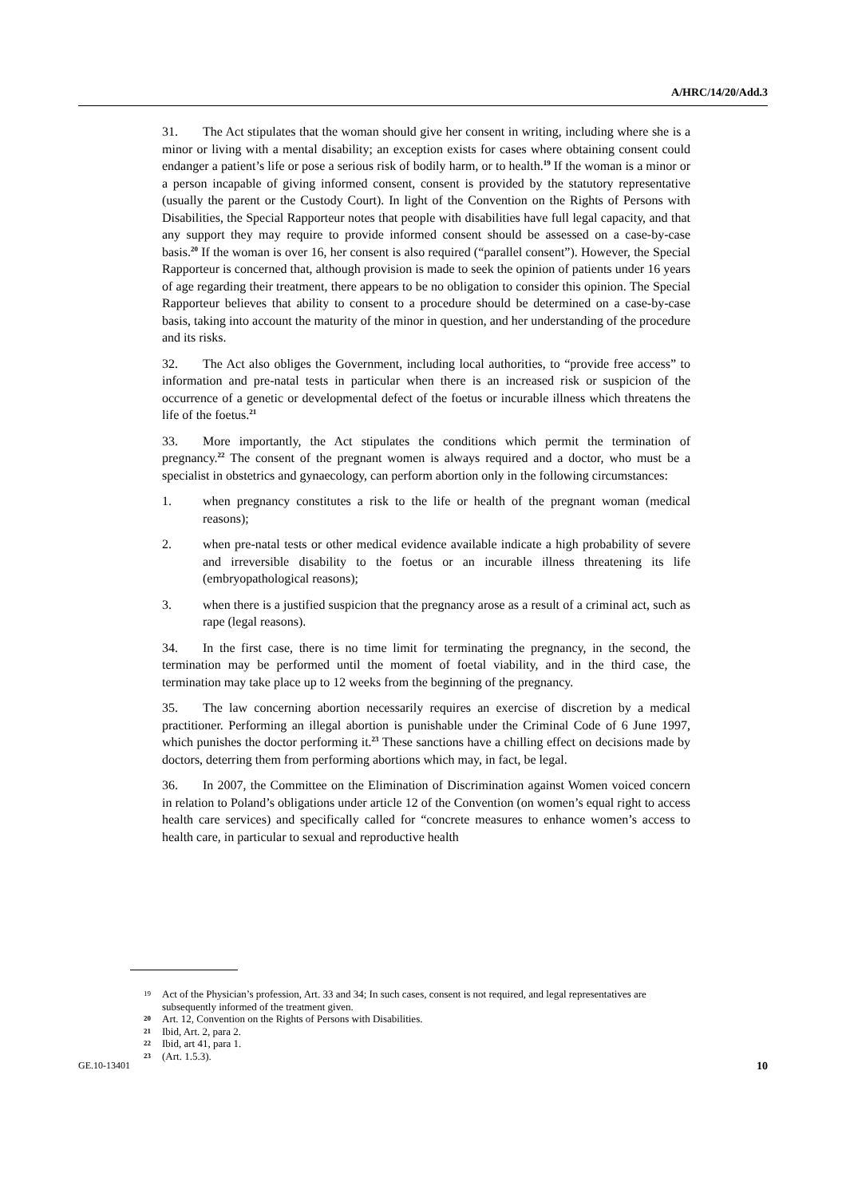A/HRC/14/20/Add.3
31. The Act stipulates that the woman should give her consent in writing, including where she is a minor or living with a mental disability; an exception exists for cases where obtaining consent could endanger a patient’s life or pose a serious risk of bodily harm, or to health.<sup>19</sup> If the woman is a minor or a person incapable of giving informed consent, consent is provided by the statutory representative (usually the parent or the Custody Court). In light of the Convention on the Rights of Persons with Disabilities, the Special Rapporteur notes that people with disabilities have full legal capacity, and that any support they may require to provide informed consent should be assessed on a case-by-case basis.<sup>20</sup> If the woman is over 16, her consent is also required (“parallel consent”). However, the Special Rapporteur is concerned that, although provision is made to seek the opinion of patients under 16 years of age regarding their treatment, there appears to be no obligation to consider this opinion. The Special Rapporteur believes that ability to consent to a procedure should be determined on a case-by-case basis, taking into account the maturity of the minor in question, and her understanding of the procedure and its risks.
32. The Act also obliges the Government, including local authorities, to “provide free access” to information and pre-natal tests in particular when there is an increased risk or suspicion of the occurrence of a genetic or developmental defect of the foetus or incurable illness which threatens the life of the foetus.<sup>21</sup>
33. More importantly, the Act stipulates the conditions which permit the termination of pregnancy.<sup>22</sup> The consent of the pregnant women is always required and a doctor, who must be a specialist in obstetrics and gynaecology, can perform abortion only in the following circumstances:
1. when pregnancy constitutes a risk to the life or health of the pregnant woman (medical reasons);
2. when pre-natal tests or other medical evidence available indicate a high probability of severe and irreversible disability to the foetus or an incurable illness threatening its life (embryopathological reasons);
3. when there is a justified suspicion that the pregnancy arose as a result of a criminal act, such as rape (legal reasons).
34. In the first case, there is no time limit for terminating the pregnancy, in the second, the termination may be performed until the moment of foetal viability, and in the third case, the termination may take place up to 12 weeks from the beginning of the pregnancy.
35. The law concerning abortion necessarily requires an exercise of discretion by a medical practitioner. Performing an illegal abortion is punishable under the Criminal Code of 6 June 1997, which punishes the doctor performing it.<sup>23</sup> These sanctions have a chilling effect on decisions made by doctors, deterring them from performing abortions which may, in fact, be legal.
36. In 2007, the Committee on the Elimination of Discrimination against Women voiced concern in relation to Poland’s obligations under article 12 of the Convention (on women’s equal right to access health care services) and specifically called for “concrete measures to enhance women’s access to health care, in particular to sexual and reproductive health
19 Act of the Physician’s profession, Art. 33 and 34; In such cases, consent is not required, and legal representatives are subsequently informed of the treatment given.
20 Art. 12, Convention on the Rights of Persons with Disabilities.
21 Ibid, Art. 2, para 2.
22 Ibid, art 41, para 1.
23 (Art. 1.5.3).
GE.10-13401 10